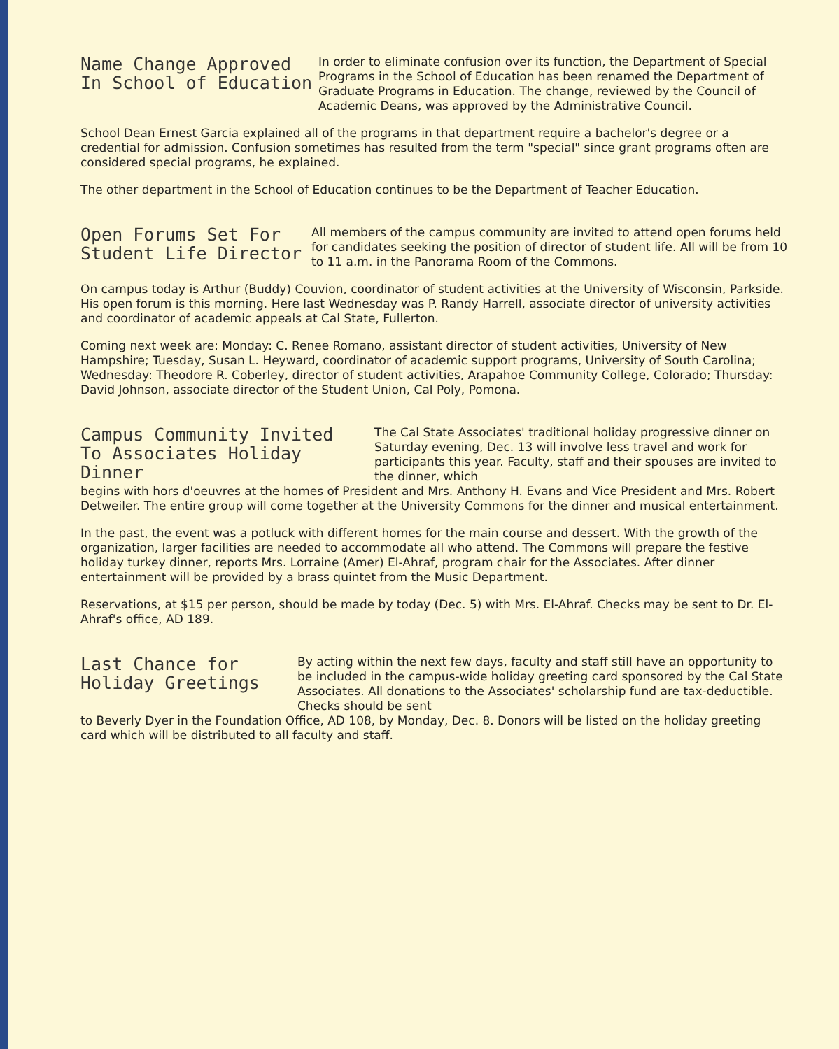Name Change Approved
In School of Education
In order to eliminate confusion over its function, the Department of Special Programs in the School of Education has been renamed the Department of Graduate Programs in Education. The change, reviewed by the Council of Academic Deans, was approved by the Administrative Council.
School Dean Ernest Garcia explained all of the programs in that department require a bachelor's degree or a credential for admission. Confusion sometimes has resulted from the term "special" since grant programs often are considered special programs, he explained.
The other department in the School of Education continues to be the Department of Teacher Education.
Open Forums Set For
Student Life Director
All members of the campus community are invited to attend open forums held for candidates seeking the position of director of student life. All will be from 10 to 11 a.m. in the Panorama Room of the Commons.
On campus today is Arthur (Buddy) Couvion, coordinator of student activities at the University of Wisconsin, Parkside. His open forum is this morning. Here last Wednesday was P. Randy Harrell, associate director of university activities and coordinator of academic appeals at Cal State, Fullerton.
Coming next week are: Monday: C. Renee Romano, assistant director of student activities, University of New Hampshire; Tuesday, Susan L. Heyward, coordinator of academic support programs, University of South Carolina; Wednesday: Theodore R. Coberley, director of student activities, Arapahoe Community College, Colorado; Thursday: David Johnson, associate director of the Student Union, Cal Poly, Pomona.
Campus Community Invited
To Associates Holiday Dinner
The Cal State Associates' traditional holiday progressive dinner on Saturday evening, Dec. 13 will involve less travel and work for participants this year. Faculty, staff and their spouses are invited to the dinner, which
begins with hors d'oeuvres at the homes of President and Mrs. Anthony H. Evans and Vice President and Mrs. Robert Detweiler. The entire group will come together at the University Commons for the dinner and musical entertainment.
In the past, the event was a potluck with different homes for the main course and dessert. With the growth of the organization, larger facilities are needed to accommodate all who attend. The Commons will prepare the festive holiday turkey dinner, reports Mrs. Lorraine (Amer) El-Ahraf, program chair for the Associates. After dinner entertainment will be provided by a brass quintet from the Music Department.
Reservations, at $15 per person, should be made by today (Dec. 5) with Mrs. El-Ahraf. Checks may be sent to Dr. El-Ahraf's office, AD 189.
Last Chance for
Holiday Greetings
By acting within the next few days, faculty and staff still have an opportunity to be included in the campus-wide holiday greeting card sponsored by the Cal State Associates. All donations to the Associates' scholarship fund are tax-deductible. Checks should be sent
to Beverly Dyer in the Foundation Office, AD 108, by Monday, Dec. 8. Donors will be listed on the holiday greeting card which will be distributed to all faculty and staff.